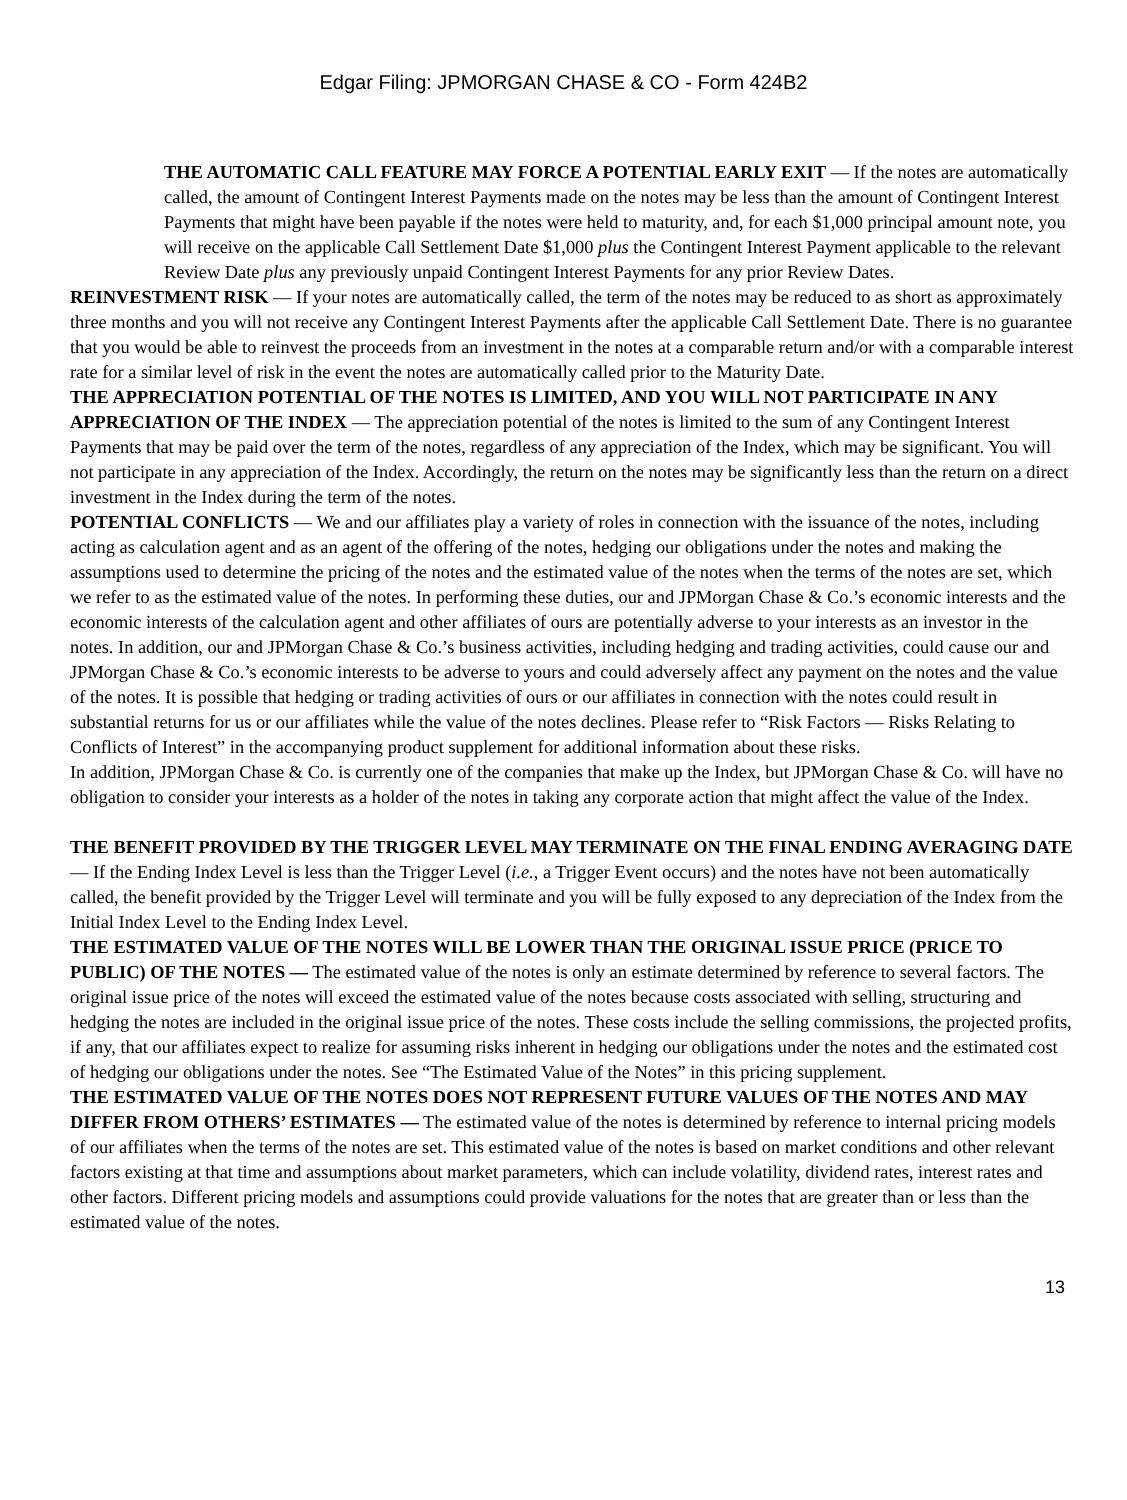Edgar Filing: JPMORGAN CHASE & CO - Form 424B2
THE AUTOMATIC CALL FEATURE MAY FORCE A POTENTIAL EARLY EXIT — If the notes are automatically called, the amount of Contingent Interest Payments made on the notes may be less than the amount of Contingent Interest Payments that might have been payable if the notes were held to maturity, and, for each $1,000 principal amount note, you will receive on the applicable Call Settlement Date $1,000 plus the Contingent Interest Payment applicable to the relevant Review Date plus any previously unpaid Contingent Interest Payments for any prior Review Dates.
REINVESTMENT RISK — If your notes are automatically called, the term of the notes may be reduced to as short as approximately three months and you will not receive any Contingent Interest Payments after the applicable Call Settlement Date. There is no guarantee that you would be able to reinvest the proceeds from an investment in the notes at a comparable return and/or with a comparable interest rate for a similar level of risk in the event the notes are automatically called prior to the Maturity Date.
THE APPRECIATION POTENTIAL OF THE NOTES IS LIMITED, AND YOU WILL NOT PARTICIPATE IN ANY APPRECIATION OF THE INDEX — The appreciation potential of the notes is limited to the sum of any Contingent Interest Payments that may be paid over the term of the notes, regardless of any appreciation of the Index, which may be significant. You will not participate in any appreciation of the Index. Accordingly, the return on the notes may be significantly less than the return on a direct investment in the Index during the term of the notes.
POTENTIAL CONFLICTS — We and our affiliates play a variety of roles in connection with the issuance of the notes, including acting as calculation agent and as an agent of the offering of the notes, hedging our obligations under the notes and making the assumptions used to determine the pricing of the notes and the estimated value of the notes when the terms of the notes are set, which we refer to as the estimated value of the notes. In performing these duties, our and JPMorgan Chase & Co.’s economic interests and the economic interests of the calculation agent and other affiliates of ours are potentially adverse to your interests as an investor in the notes. In addition, our and JPMorgan Chase & Co.’s business activities, including hedging and trading activities, could cause our and JPMorgan Chase & Co.’s economic interests to be adverse to yours and could adversely affect any payment on the notes and the value of the notes. It is possible that hedging or trading activities of ours or our affiliates in connection with the notes could result in substantial returns for us or our affiliates while the value of the notes declines. Please refer to “Risk Factors — Risks Relating to Conflicts of Interest” in the accompanying product supplement for additional information about these risks.
In addition, JPMorgan Chase & Co. is currently one of the companies that make up the Index, but JPMorgan Chase & Co. will have no obligation to consider your interests as a holder of the notes in taking any corporate action that might affect the value of the Index.
THE BENEFIT PROVIDED BY THE TRIGGER LEVEL MAY TERMINATE ON THE FINAL ENDING AVERAGING DATE— If the Ending Index Level is less than the Trigger Level (i.e., a Trigger Event occurs) and the notes have not been automatically called, the benefit provided by the Trigger Level will terminate and you will be fully exposed to any depreciation of the Index from the Initial Index Level to the Ending Index Level.
THE ESTIMATED VALUE OF THE NOTES WILL BE LOWER THAN THE ORIGINAL ISSUE PRICE (PRICE TO PUBLIC) OF THE NOTES — The estimated value of the notes is only an estimate determined by reference to several factors. The original issue price of the notes will exceed the estimated value of the notes because costs associated with selling, structuring and hedging the notes are included in the original issue price of the notes. These costs include the selling commissions, the projected profits, if any, that our affiliates expect to realize for assuming risks inherent in hedging our obligations under the notes and the estimated cost of hedging our obligations under the notes. See “The Estimated Value of the Notes” in this pricing supplement.
THE ESTIMATED VALUE OF THE NOTES DOES NOT REPRESENT FUTURE VALUES OF THE NOTES AND MAY DIFFER FROM OTHERS’ ESTIMATES — The estimated value of the notes is determined by reference to internal pricing models of our affiliates when the terms of the notes are set. This estimated value of the notes is based on market conditions and other relevant factors existing at that time and assumptions about market parameters, which can include volatility, dividend rates, interest rates and other factors. Different pricing models and assumptions could provide valuations for the notes that are greater than or less than the estimated value of the notes.
13